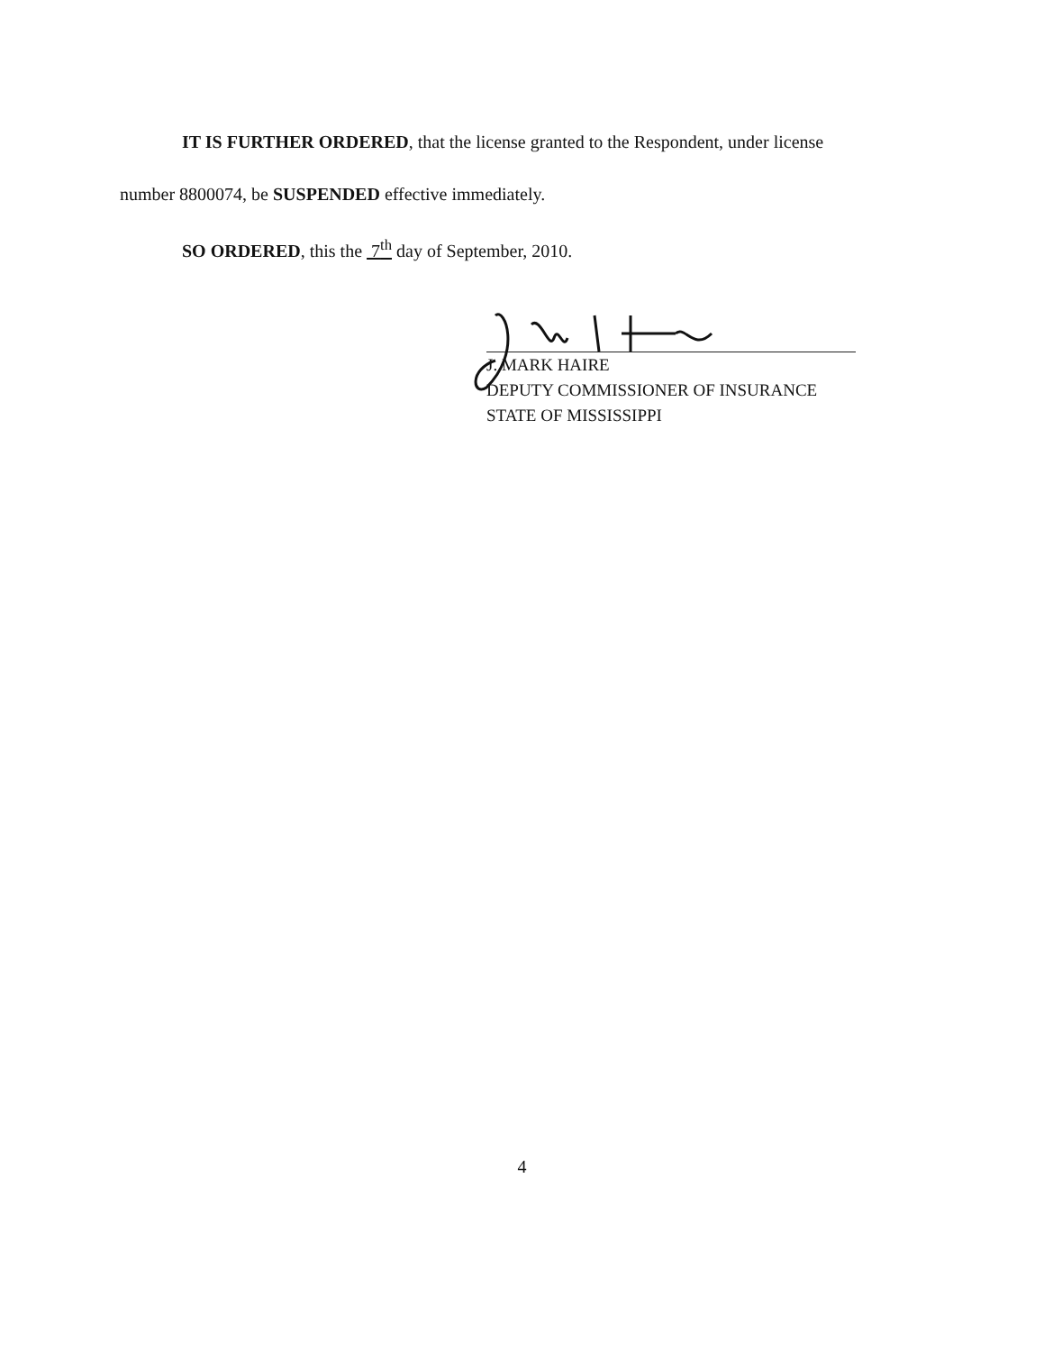IT IS FURTHER ORDERED, that the license granted to the Respondent, under license
number 8800074, be SUSPENDED effective immediately.
SO ORDERED, this the 7<sup>th</sup> day of September, 2010.
J. MARK HAIRE
DEPUTY COMMISSIONER OF INSURANCE
STATE OF MISSISSIPPI
4